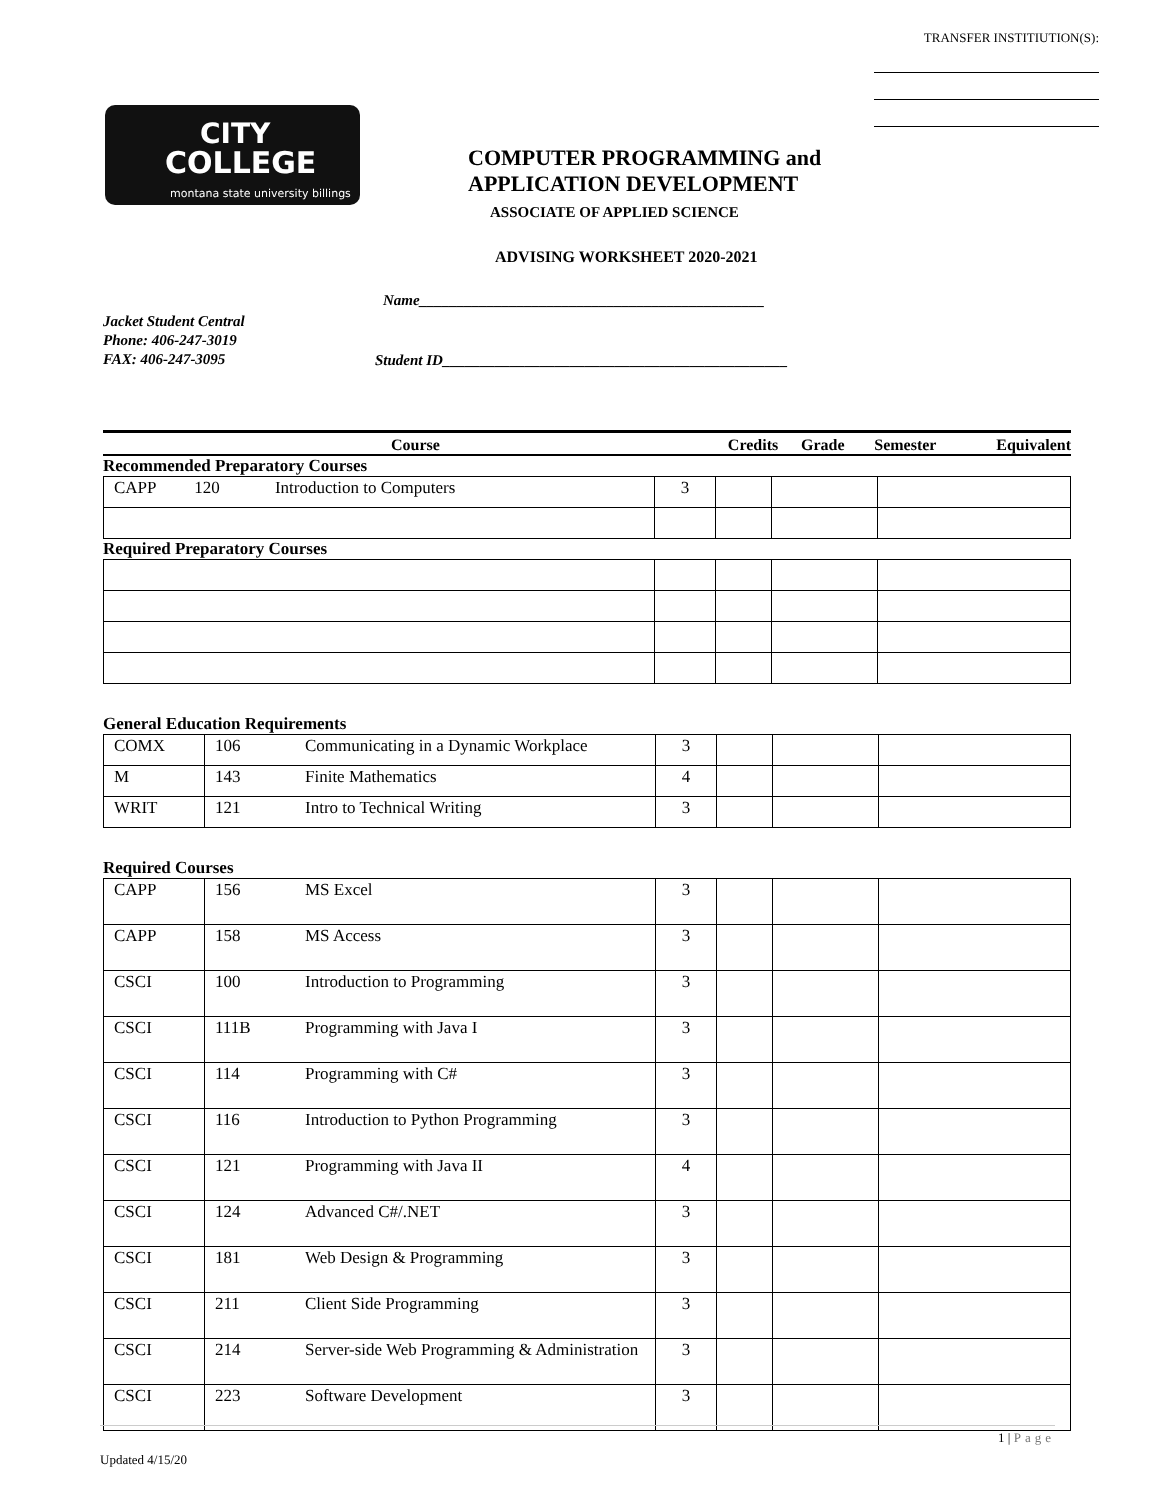TRANSFER INSTITIUTION(S):
CITY
COLLEGE
montana state university billings
COMPUTER PROGRAMMING and
APPLICATION DEVELOPMENT
ASSOCIATE OF APPLIED SCIENCE
ADVISING WORKSHEET 2020-2021
Name______________________________________________
Jacket Student Central
Phone: 406-247-3019
FAX: 406-247-3095
Student ID______________________________________________
Course Credits Grade Semester Equivalent
Recommended Preparatory Courses
| CAPP 120 Introduction to Computers | 3 | | | |
Required Preparatory Courses
General Education Requirements
| COMX | 106 | Communicating in a Dynamic Workplace | 3 | | | |
| M | 143 | Finite Mathematics | 4 | | | |
| WRIT | 121 | Intro to Technical Writing | 3 | | | |
Required Courses
| CAPP | 156 | MS Excel | 3 | | | |
| CAPP | 158 | MS Access | 3 | | | |
| CSCI | 100 | Introduction to Programming | 3 | | | |
| CSCI | 111B | Programming with Java I | 3 | | | |
| CSCI | 114 | Programming with C# | 3 | | | |
| CSCI | 116 | Introduction to Python Programming | 3 | | | |
| CSCI | 121 | Programming with Java II | 4 | | | |
| CSCI | 124 | Advanced C#/.NET | 3 | | | |
| CSCI | 181 | Web Design & Programming | 3 | | | |
| CSCI | 211 | Client Side Programming | 3 | | | |
| CSCI | 214 | Server-side Web Programming & Administration | 3 | | | |
| CSCI | 223 | Software Development | 3 | | | |
1 | Page
Updated 4/15/20